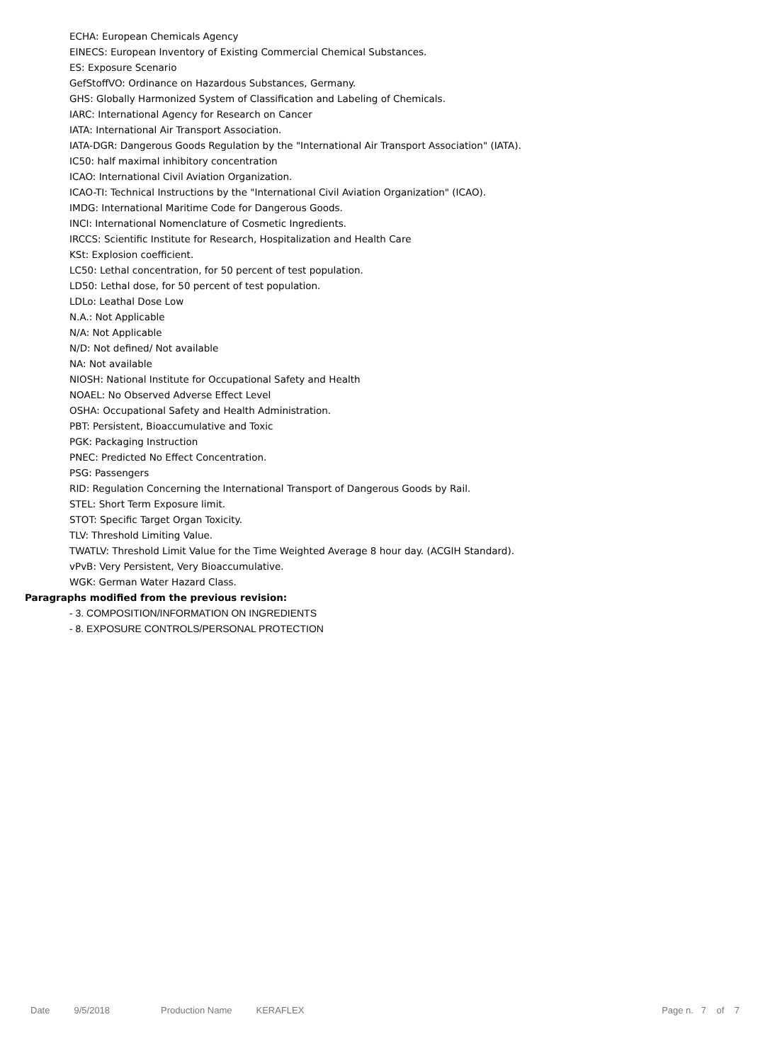ECHA: European Chemicals Agency
EINECS: European Inventory of Existing Commercial Chemical Substances.
ES: Exposure Scenario
GefStoffVO: Ordinance on Hazardous Substances, Germany.
GHS: Globally Harmonized System of Classification and Labeling of Chemicals.
IARC: International Agency for Research on Cancer
IATA: International Air Transport Association.
IATA-DGR: Dangerous Goods Regulation by the "International Air Transport Association" (IATA).
IC50: half maximal inhibitory concentration
ICAO: International Civil Aviation Organization.
ICAO-TI: Technical Instructions by the "International Civil Aviation Organization" (ICAO).
IMDG: International Maritime Code for Dangerous Goods.
INCI: International Nomenclature of Cosmetic Ingredients.
IRCCS: Scientific Institute for Research, Hospitalization and Health Care
KSt: Explosion coefficient.
LC50: Lethal concentration, for 50 percent of test population.
LD50: Lethal dose, for 50 percent of test population.
LDLo: Leathal Dose Low
N.A.: Not Applicable
N/A: Not Applicable
N/D: Not defined/ Not available
NA: Not available
NIOSH: National Institute for Occupational Safety and Health
NOAEL: No Observed Adverse Effect Level
OSHA: Occupational Safety and Health Administration.
PBT: Persistent, Bioaccumulative and Toxic
PGK: Packaging Instruction
PNEC: Predicted No Effect Concentration.
PSG: Passengers
RID: Regulation Concerning the International Transport of Dangerous Goods by Rail.
STEL: Short Term Exposure limit.
STOT: Specific Target Organ Toxicity.
TLV: Threshold Limiting Value.
TWATLV: Threshold Limit Value for the Time Weighted Average 8 hour day. (ACGIH Standard).
vPvB: Very Persistent, Very Bioaccumulative.
WGK: German Water Hazard Class.
Paragraphs modified from the previous revision:
- 3. COMPOSITION/INFORMATION ON INGREDIENTS
- 8. EXPOSURE CONTROLS/PERSONAL PROTECTION
Date 9/5/2018 Production Name KERAFLEX Page n. 7 of 7